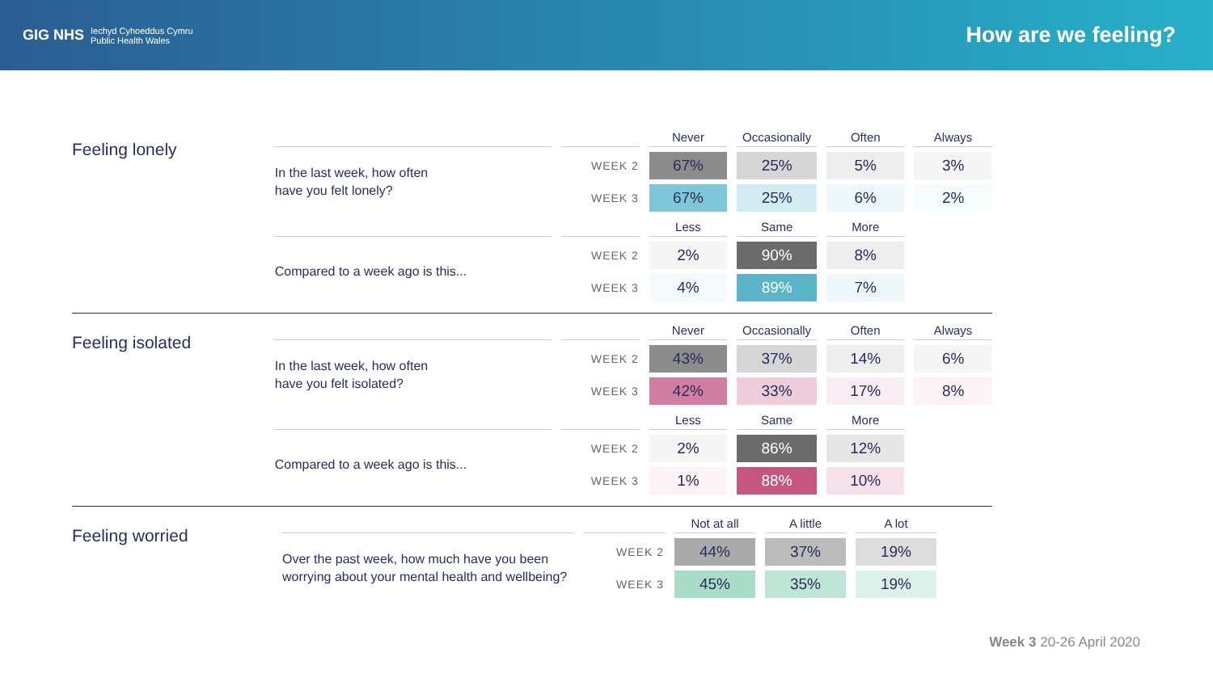GIG NHS Iechyd Cyhoeddus Cymru
Public Health Wales
How are we feeling?
Feeling lonely
| | | Never | Occasionally | Often | Always |
| --- | --- | --- | --- | --- | --- |
| In the last week, how often have you felt lonely? | WEEK 2 | 67% | 25% | 5% | 3% |
| | WEEK 3 | 67% | 25% | 6% | 2% |
| | | Less | Same | More | |
| Compared to a week ago is this... | WEEK 2 | 2% | 90% | 8% | |
| | WEEK 3 | 4% | 89% | 7% | |
Feeling isolated
| | | Never | Occasionally | Often | Always |
| --- | --- | --- | --- | --- | --- |
| In the last week, how often have you felt isolated? | WEEK 2 | 43% | 37% | 14% | 6% |
| | WEEK 3 | 42% | 33% | 17% | 8% |
| | | Less | Same | More | |
| Compared to a week ago is this... | WEEK 2 | 2% | 86% | 12% | |
| | WEEK 3 | 1% | 88% | 10% | |
Feeling worried
| | | Not at all | A little | A lot |
| --- | --- | --- | --- | --- |
| Over the past week, how much have you been worrying about your mental health and wellbeing? | WEEK 2 | 44% | 37% | 19% |
| | WEEK 3 | 45% | 35% | 19% |
Week 3 20-26 April 2020